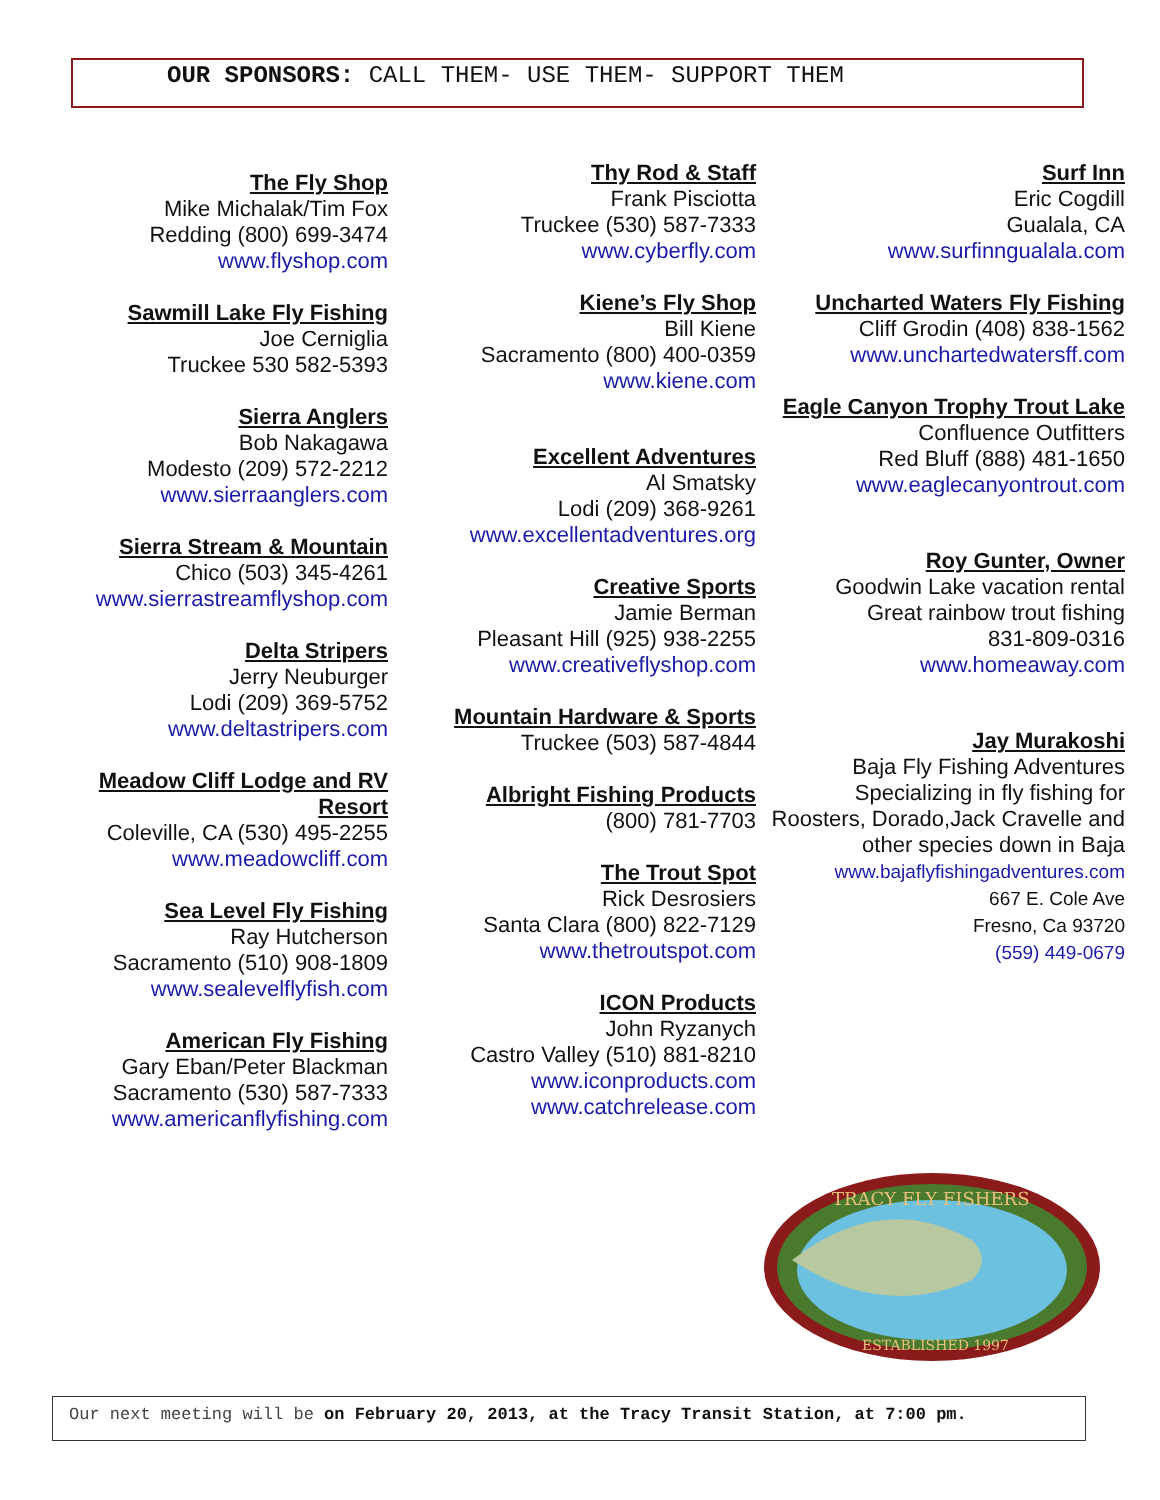OUR SPONSORS: CALL THEM- USE THEM- SUPPORT THEM
The Fly Shop
Mike Michalak/Tim Fox
Redding (800) 699-3474
www.flyshop.com
Sawmill Lake Fly Fishing
Joe Cerniglia
Truckee 530 582-5393
Sierra Anglers
Bob Nakagawa
Modesto (209) 572-2212
www.sierraanglers.com
Sierra Stream & Mountain
Chico (503) 345-4261
www.sierrastreamflyshop.com
Delta Stripers
Jerry Neuburger
Lodi (209) 369-5752
www.deltastripers.com
Meadow Cliff Lodge and RV Resort
Coleville, CA (530) 495-2255
www.meadowcliff.com
Sea Level Fly Fishing
Ray Hutcherson
Sacramento (510) 908-1809
www.sealevelflyfish.com
American Fly Fishing
Gary Eban/Peter Blackman
Sacramento (530) 587-7333
www.americanflyfishing.com
Thy Rod & Staff
Frank Pisciotta
Truckee (530) 587-7333
www.cyberfly.com
Kiene’s Fly Shop
Bill Kiene
Sacramento (800) 400-0359
www.kiene.com
Excellent Adventures
Al Smatsky
Lodi (209) 368-9261
www.excellentadventures.org
Creative Sports
Jamie Berman
Pleasant Hill (925) 938-2255
www.creativeflyshop.com
Mountain Hardware & Sports
Truckee (503) 587-4844
Albright Fishing Products
(800) 781-7703
The Trout Spot
Rick Desrosiers
Santa Clara (800) 822-7129
www.thetroutspot.com
ICON Products
John Ryzanych
Castro Valley (510) 881-8210
www.iconproducts.com
www.catchrelease.com
Surf Inn
Eric Cogdill
Gualala, CA
www.surfinngualala.com
Uncharted Waters Fly Fishing
Cliff Grodin (408) 838-1562
www.unchartedwatersff.com
Eagle Canyon Trophy Trout Lake
Confluence Outfitters
Red Bluff (888) 481-1650
www.eaglecanyontrout.com
Roy Gunter, Owner
Goodwin Lake vacation rental
Great rainbow trout fishing
831-809-0316
www.homeaway.com
Jay Murakoshi
Baja Fly Fishing Adventures Specializing in fly fishing for Roosters, Dorado,Jack Cravelle and other species down in Baja
www.bajaflyfishingadventures.com
667 E. Cole Ave
Fresno, Ca 93720
(559) 449-0679
TRACY FLY FISHERS
ESTABLISHED 1997
Our next meeting will be on February 20, 2013, at the Tracy Transit Station, at 7:00 pm.